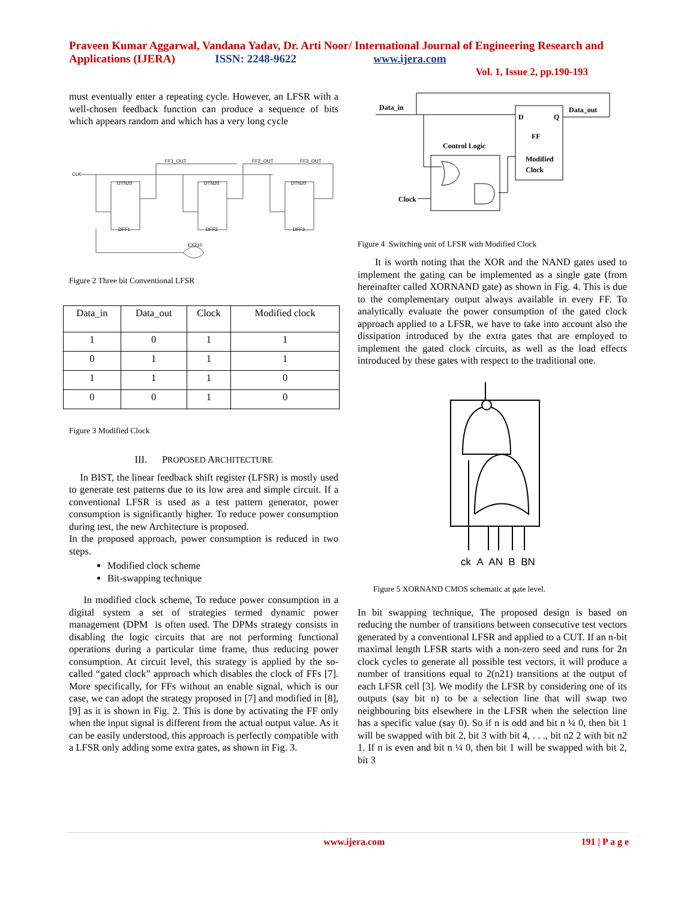Praveen Kumar Aggarwal, Vandana Yadav, Dr. Arti Noor/ International Journal of Engineering Research and Applications (IJERA) ISSN: 2248-9622 www.ijera.com
Vol. 1, Issue 2, pp.190-193
must eventually enter a repeating cycle. However, an LFSR with a well-chosen feedback function can produce a sequence of bits which appears random and which has a very long cycle
CLK
DTN20
DTN20
DTN20
DFF1
DFF2
DFF3
FF1_OUT
FF2_OUT
FF3_OUT
EX210
Figure 2 Three bit Conventional LFSR
| Data_in | Data_out | Clock | Modified clock |
| --- | --- | --- | --- |
| 1 | 0 | 1 | 1 |
| 0 | 1 | 1 | 1 |
| 1 | 1 | 1 | 0 |
| 0 | 0 | 1 | 0 |
Figure 3 Modified Clock
III. PROPOSED ARCHITECTURE
In BIST, the linear feedback shift register (LFSR) is mostly used to generate test patterns due to its low area and simple circuit. If a conventional LFSR is used as a test pattern generator, power consumption is significantly higher. To reduce power consumption during test, the new Architecture is proposed.
In the proposed approach, power consumption is reduced in two steps.
Modified clock scheme
Bit-swapping technique
In modified clock scheme, To reduce power consumption in a digital system a set of strategies termed dynamic power management (DPM is often used. The DPMs strategy consists in disabling the logic circuits that are not performing functional operations during a particular time frame, thus reducing power consumption. At circuit level, this strategy is applied by the so-called “gated clock” approach which disables the clock of FFs [7]. More specifically, for FFs without an enable signal, which is our case, we can adopt the strategy proposed in [7] and modified in [8], [9] as it is shown in Fig. 2. This is done by activating the FF only when the input signal is different from the actual output value. As it can be easily understood, this approach is perfectly compatible with a LFSR only adding some extra gates, as shown in Fig. 3.
Data_in
Data_out
D
Q
FF
Modified
Clock
Control Logic
Clock
Figure 4 Switching unit of LFSR with Modified Clock
It is worth noting that the XOR and the NAND gates used to implement the gating can be implemented as a single gate (from hereinafter called XORNAND gate) as shown in Fig. 4. This is due to the complementary output always available in every FF. To analytically evaluate the power consumption of the gated clock approach applied to a LFSR, we have to take into account also the dissipation introduced by the extra gates that are employed to implement the gated clock circuits, as well as the load effects introduced by these gates with respect to the traditional one.
ck A AN B BN
Figure 5 XORNAND CMOS schematic at gate level.
In bit swapping technique, The proposed design is based on reducing the number of transitions between consecutive test vectors generated by a conventional LFSR and applied to a CUT. If an n-bit maximal length LFSR starts with a non-zero seed and runs for 2n clock cycles to generate all possible test vectors, it will produce a number of transitions equal to 2(n21) transitions at the output of each LFSR cell [3]. We modify the LFSR by considering one of its outputs (say bit n) to be a selection line that will swap two neighbouring bits elsewhere in the LFSR when the selection line has a specific value (say 0). So if n is odd and bit n ¼ 0, then bit 1 will be swapped with bit 2, bit 3 with bit 4, . . ., bit n2 2 with bit n2 1. If n is even and bit n ¼ 0, then bit 1 will be swapped with bit 2, bit 3
www.ijera.com 191 | P a g e